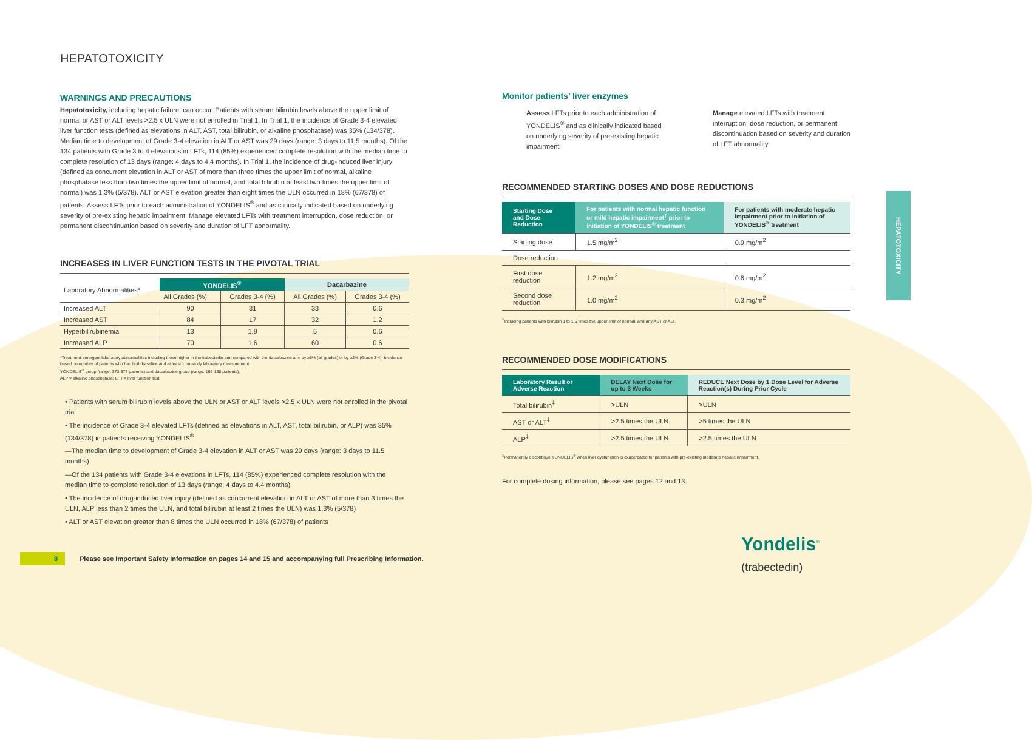HEPATOTOXICITY
WARNINGS AND PRECAUTIONS
Hepatotoxicity, including hepatic failure, can occur. Patients with serum bilirubin levels above the upper limit of normal or AST or ALT levels >2.5 x ULN were not enrolled in Trial 1. In Trial 1, the incidence of Grade 3-4 elevated liver function tests (defined as elevations in ALT, AST, total bilirubin, or alkaline phosphatase) was 35% (134/378). Median time to development of Grade 3-4 elevation in ALT or AST was 29 days (range: 3 days to 11.5 months). Of the 134 patients with Grade 3 to 4 elevations in LFTs, 114 (85%) experienced complete resolution with the median time to complete resolution of 13 days (range: 4 days to 4.4 months). In Trial 1, the incidence of drug-induced liver injury (defined as concurrent elevation in ALT or AST of more than three times the upper limit of normal, alkaline phosphatase less than two times the upper limit of normal, and total bilirubin at least two times the upper limit of normal) was 1.3% (5/378). ALT or AST elevation greater than eight times the ULN occurred in 18% (67/378) of patients. Assess LFTs prior to each administration of YONDELIS<sup>®</sup> and as clinically indicated based on underlying severity of pre-existing hepatic impairment. Manage elevated LFTs with treatment interruption, dose reduction, or permanent discontinuation based on severity and duration of LFT abnormality.
INCREASES IN LIVER FUNCTION TESTS IN THE PIVOTAL TRIAL
| Laboratory Abnormalities* | YONDELIS<sup>®</sup> | | Dacarbazine | |
| | All Grades (%) | Grades 3-4 (%) | All Grades (%) | Grades 3-4 (%) |
| Increased ALT | 90 | 31 | 33 | 0.6 |
| Increased AST | 84 | 17 | 32 | 1.2 |
| Hyperbilirubinemia | 13 | 1.9 | 5 | 0.6 |
| Increased ALP | 70 | 1.6 | 60 | 0.6 |
*Treatment-emergent laboratory abnormalities including those higher in the trabectedin arm compared with the dacarbazine arm by ≥5% (all grades) or by ≥2% (Grade 3-4). Incidence based on number of patients who had both baseline and at least 1 on-study laboratory measurement.
YONDELIS<sup>®</sup> group (range: 373-377 patients) and dacarbazine group (range: 166-168 patients).
ALP = alkaline phosphatase; LFT = liver function test.
• Patients with serum bilirubin levels above the ULN or AST or ALT levels >2.5 x ULN were not enrolled in the pivotal trial
• The incidence of Grade 3-4 elevated LFTs (defined as elevations in ALT, AST, total bilirubin, or ALP) was 35% (134/378) in patients receiving YONDELIS<sup>®</sup>
—The median time to development of Grade 3-4 elevation in ALT or AST was 29 days (range: 3 days to 11.5 months)
—Of the 134 patients with Grade 3-4 elevations in LFTs, 114 (85%) experienced complete resolution with the median time to complete resolution of 13 days (range: 4 days to 4.4 months)
• The incidence of drug-induced liver injury (defined as concurrent elevation in ALT or AST of more than 3 times the ULN, ALP less than 2 times the ULN, and total bilirubin at least 2 times the ULN) was 1.3% (5/378)
• ALT or AST elevation greater than 8 times the ULN occurred in 18% (67/378) of patients
Monitor patients’ liver enzymes
Assess LFTs prior to each administration of YONDELIS<sup>®</sup> and as clinically indicated based on underlying severity of pre-existing hepatic impairment
Manage elevated LFTs with treatment interruption, dose reduction, or permanent discontinuation based on severity and duration of LFT abnormality
RECOMMENDED STARTING DOSES AND DOSE REDUCTIONS
| Starting Dose and Dose Reduction | For patients with normal hepatic function or mild hepatic impairment<sup>†</sup> prior to initiation of YONDELIS<sup>®</sup> treatment | For patients with moderate hepatic impairment prior to initiation of YONDELIS<sup>®</sup> treatment |
| --- | --- | --- |
| Starting dose | 1.5 mg/m<sup>2</sup> | 0.9 mg/m<sup>2</sup> |
| Dose reduction | | |
| First dose reduction | 1.2 mg/m<sup>2</sup> | 0.6 mg/m<sup>2</sup> |
| Second dose reduction | 1.0 mg/m<sup>2</sup> | 0.3 mg/m<sup>2</sup> |
<sup>†</sup> Including patients with bilirubin 1 to 1.5 times the upper limit of normal, and any AST or ALT.
RECOMMENDED DOSE MODIFICATIONS
| Laboratory Result or Adverse Reaction | DELAY Next Dose for up to 3 Weeks | REDUCE Next Dose by 1 Dose Level for Adverse Reaction(s) During Prior Cycle |
| --- | --- | --- |
| Total bilirubin<sup>‡</sup> | >ULN | >ULN |
| AST or ALT<sup>‡</sup> | >2.5 times the ULN | >5 times the ULN |
| ALP<sup>‡</sup> | >2.5 times the ULN | >2.5 times the ULN |
<sup>‡</sup> Permanently discontinue YONDELIS<sup>®</sup> when liver dysfunction is exacerbated for patients with pre-existing moderate hepatic impairment.
For complete dosing information, please see pages 12 and 13.
HEPATOTOXICITY
Yondelis<sup>®</sup>
(trabectedin)
8
Please see Important Safety Information on pages 14 and 15 and accompanying full Prescribing Information.